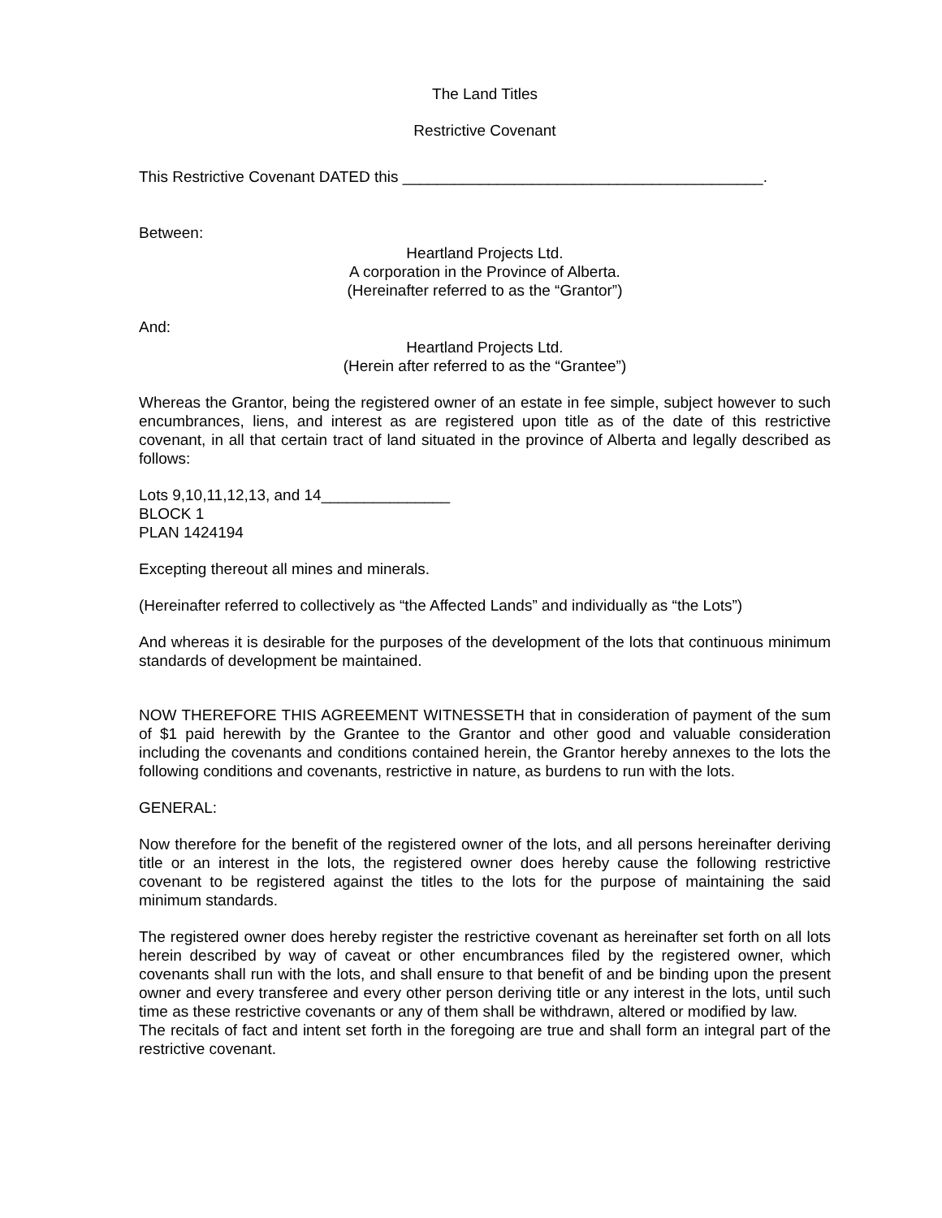The Land Titles
Restrictive Covenant
This Restrictive Covenant DATED this __________________________________________.
Between:
Heartland Projects Ltd.
A corporation in the Province of Alberta.
(Hereinafter referred to as the “Grantor”)
And:
Heartland Projects Ltd.
(Herein after referred to as the “Grantee”)
Whereas the Grantor, being the registered owner of an estate in fee simple, subject however to such encumbrances, liens, and interest as are registered upon title as of the date of this restrictive covenant, in all that certain tract of land situated in the province of Alberta and legally described as follows:
Lots 9,10,11,12,13, and 14_______________
BLOCK 1
PLAN 1424194
Excepting thereout all mines and minerals.
(Hereinafter referred to collectively as “the Affected Lands” and individually as “the Lots”)
And whereas it is desirable for the purposes of the development of the lots that continuous minimum standards of development be maintained.
NOW THEREFORE THIS AGREEMENT WITNESSETH that in consideration of payment of the sum of $1 paid herewith by the Grantee to the Grantor and other good and valuable consideration including the covenants and conditions contained herein, the Grantor hereby annexes to the lots the following conditions and covenants, restrictive in nature, as burdens to run with the lots.
GENERAL:
Now therefore for the benefit of the registered owner of the lots, and all persons hereinafter deriving title or an interest in the lots, the registered owner does hereby cause the following restrictive covenant to be registered against the titles to the lots for the purpose of maintaining the said minimum standards.
The registered owner does hereby register the restrictive covenant as hereinafter set forth on all lots herein described by way of caveat or other encumbrances filed by the registered owner, which covenants shall run with the lots, and shall ensure to that benefit of and be binding upon the present owner and every transferee and every other person deriving title or any interest in the lots, until such time as these restrictive covenants or any of them shall be withdrawn, altered or modified by law.
The recitals of fact and intent set forth in the foregoing are true and shall form an integral part of the restrictive covenant.